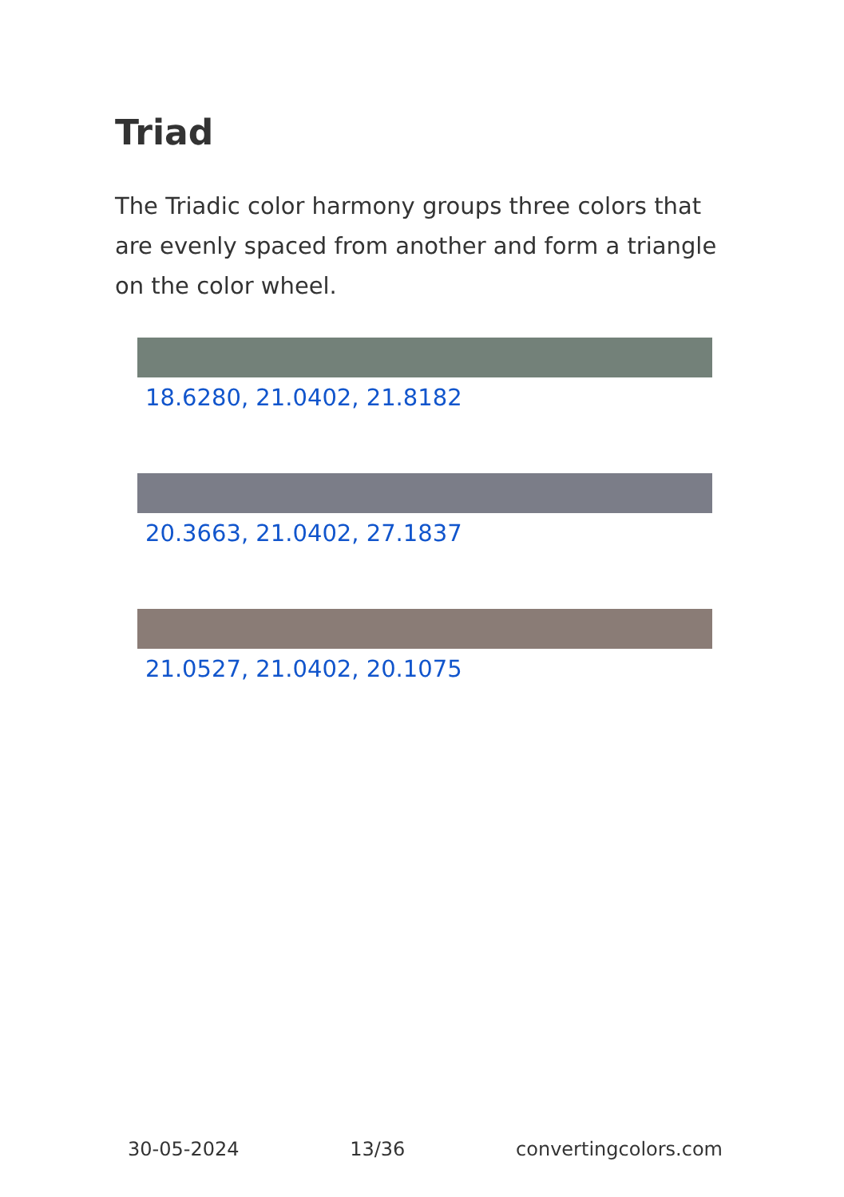Triad
The Triadic color harmony groups three colors that are evenly spaced from another and form a triangle on the color wheel.
18.6280, 21.0402, 21.8182
20.3663, 21.0402, 27.1837
21.0527, 21.0402, 20.1075
30-05-2024 13/36 convertingcolors.com